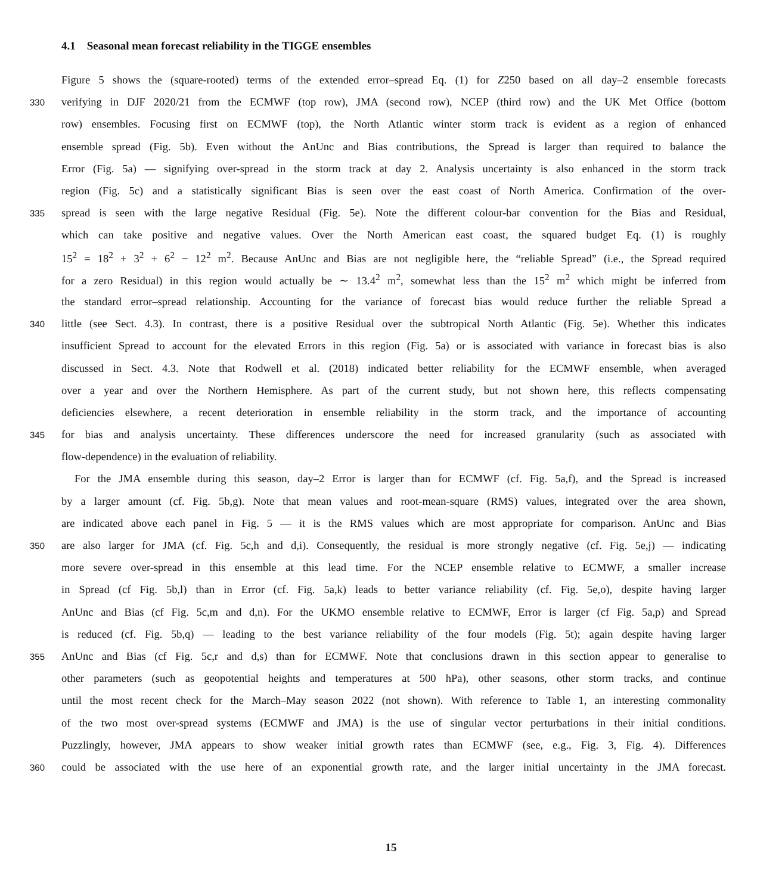4.1 Seasonal mean forecast reliability in the TIGGE ensembles
Figure 5 shows the (square-rooted) terms of the extended error–spread Eq. (1) for Z250 based on all day–2 ensemble forecasts
330 verifying in DJF 2020/21 from the ECMWF (top row), JMA (second row), NCEP (third row) and the UK Met Office (bottom
row) ensembles. Focusing first on ECMWF (top), the North Atlantic winter storm track is evident as a region of enhanced
ensemble spread (Fig. 5b). Even without the AnUnc and Bias contributions, the Spread is larger than required to balance the
Error (Fig. 5a) — signifying over-spread in the storm track at day 2. Analysis uncertainty is also enhanced in the storm track
region (Fig. 5c) and a statistically significant Bias is seen over the east coast of North America. Confirmation of the over-
335 spread is seen with the large negative Residual (Fig. 5e). Note the different colour-bar convention for the Bias and Residual,
which can take positive and negative values. Over the North American east coast, the squared budget Eq. (1) is roughly
15<sup>2</sup> = 18<sup>2</sup> + 3<sup>2</sup> + 6<sup>2</sup> − 12<sup>2</sup> m<sup>2</sup>. Because AnUnc and Bias are not negligible here, the “reliable Spread” (i.e., the Spread required
for a zero Residual) in this region would actually be ∼ 13.4<sup>2</sup> m<sup>2</sup>, somewhat less than the 15<sup>2</sup> m<sup>2</sup> which might be inferred from
the standard error–spread relationship. Accounting for the variance of forecast bias would reduce further the reliable Spread a
340 little (see Sect. 4.3). In contrast, there is a positive Residual over the subtropical North Atlantic (Fig. 5e). Whether this indicates
insufficient Spread to account for the elevated Errors in this region (Fig. 5a) or is associated with variance in forecast bias is also
discussed in Sect. 4.3. Note that Rodwell et al. (2018) indicated better reliability for the ECMWF ensemble, when averaged
over a year and over the Northern Hemisphere. As part of the current study, but not shown here, this reflects compensating
deficiencies elsewhere, a recent deterioration in ensemble reliability in the storm track, and the importance of accounting
345 for bias and analysis uncertainty. These differences underscore the need for increased granularity (such as associated with
flow-dependence) in the evaluation of reliability.
For the JMA ensemble during this season, day–2 Error is larger than for ECMWF (cf. Fig. 5a,f), and the Spread is increased
by a larger amount (cf. Fig. 5b,g). Note that mean values and root-mean-square (RMS) values, integrated over the area shown,
are indicated above each panel in Fig. 5 — it is the RMS values which are most appropriate for comparison. AnUnc and Bias
350 are also larger for JMA (cf. Fig. 5c,h and d,i). Consequently, the residual is more strongly negative (cf. Fig. 5e,j) — indicating
more severe over-spread in this ensemble at this lead time. For the NCEP ensemble relative to ECMWF, a smaller increase
in Spread (cf Fig. 5b,l) than in Error (cf. Fig. 5a,k) leads to better variance reliability (cf. Fig. 5e,o), despite having larger
AnUnc and Bias (cf Fig. 5c,m and d,n). For the UKMO ensemble relative to ECMWF, Error is larger (cf Fig. 5a,p) and Spread
is reduced (cf. Fig. 5b,q) — leading to the best variance reliability of the four models (Fig. 5t); again despite having larger
355 AnUnc and Bias (cf Fig. 5c,r and d,s) than for ECMWF. Note that conclusions drawn in this section appear to generalise to
other parameters (such as geopotential heights and temperatures at 500 hPa), other seasons, other storm tracks, and continue
until the most recent check for the March–May season 2022 (not shown). With reference to Table 1, an interesting commonality
of the two most over-spread systems (ECMWF and JMA) is the use of singular vector perturbations in their initial conditions.
Puzzlingly, however, JMA appears to show weaker initial growth rates than ECMWF (see, e.g., Fig. 3, Fig. 4). Differences
360 could be associated with the use here of an exponential growth rate, and the larger initial uncertainty in the JMA forecast.
15